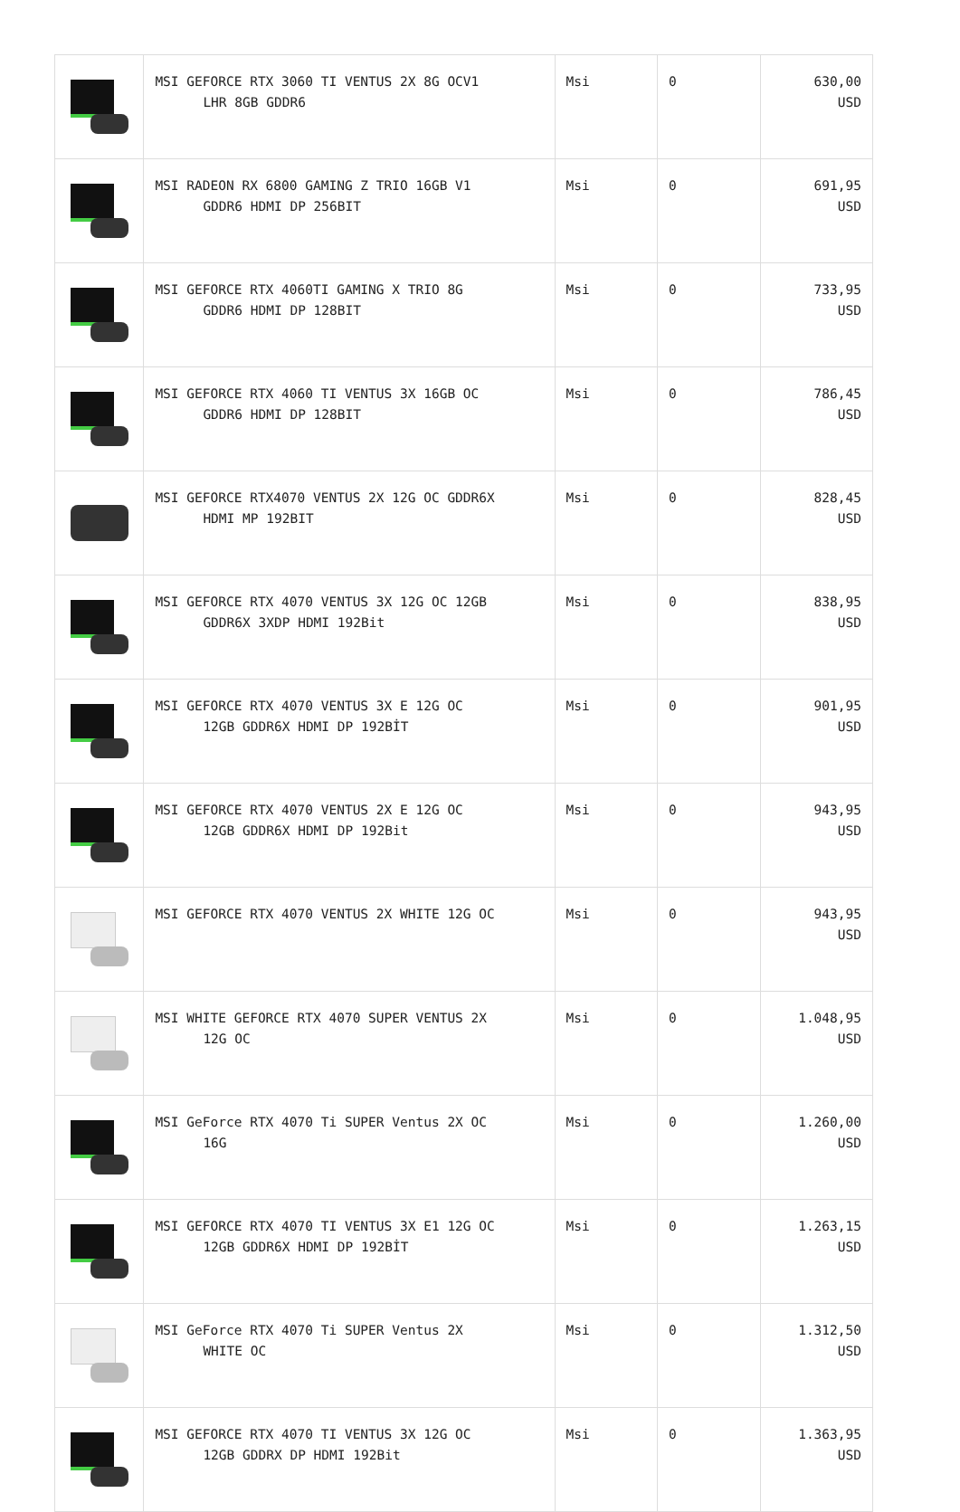| | MSI GEFORCE RTX 3060 TI VENTUS 2X 8G OCV1 LHR 8GB GDDR6 | Msi | 0 | 630,00 USD |
| | MSI RADEON RX 6800 GAMING Z TRIO 16GB V1 GDDR6 HDMI DP 256BIT | Msi | 0 | 691,95 USD |
| | MSI GEFORCE RTX 4060TI GAMING X TRIO 8G GDDR6 HDMI DP 128BIT | Msi | 0 | 733,95 USD |
| | MSI GEFORCE RTX 4060 TI VENTUS 3X 16GB OC GDDR6 HDMI DP 128BIT | Msi | 0 | 786,45 USD |
| | MSI GEFORCE RTX4070 VENTUS 2X 12G OC GDDR6X HDMI MP 192BIT | Msi | 0 | 828,45 USD |
| | MSI GEFORCE RTX 4070 VENTUS 3X 12G OC 12GB GDDR6X 3XDP HDMI 192Bit | Msi | 0 | 838,95 USD |
| | MSI GEFORCE RTX 4070 VENTUS 3X E 12G OC 12GB GDDR6X HDMI DP 192BİT | Msi | 0 | 901,95 USD |
| | MSI GEFORCE RTX 4070 VENTUS 2X E 12G OC 12GB GDDR6X HDMI DP 192Bit | Msi | 0 | 943,95 USD |
| | MSI GEFORCE RTX 4070 VENTUS 2X WHITE 12G OC | Msi | 0 | 943,95 USD |
| | MSI WHITE GEFORCE RTX 4070 SUPER VENTUS 2X 12G OC | Msi | 0 | 1.048,95 USD |
| | MSI GeForce RTX 4070 Ti SUPER Ventus 2X OC 16G | Msi | 0 | 1.260,00 USD |
| | MSI GEFORCE RTX 4070 TI VENTUS 3X E1 12G OC 12GB GDDR6X HDMI DP 192BİT | Msi | 0 | 1.263,15 USD |
| | MSI GeForce RTX 4070 Ti SUPER Ventus 2X WHITE OC | Msi | 0 | 1.312,50 USD |
| | MSI GEFORCE RTX 4070 TI VENTUS 3X 12G OC 12GB GDDRX DP HDMI 192Bit | Msi | 0 | 1.363,95 USD |